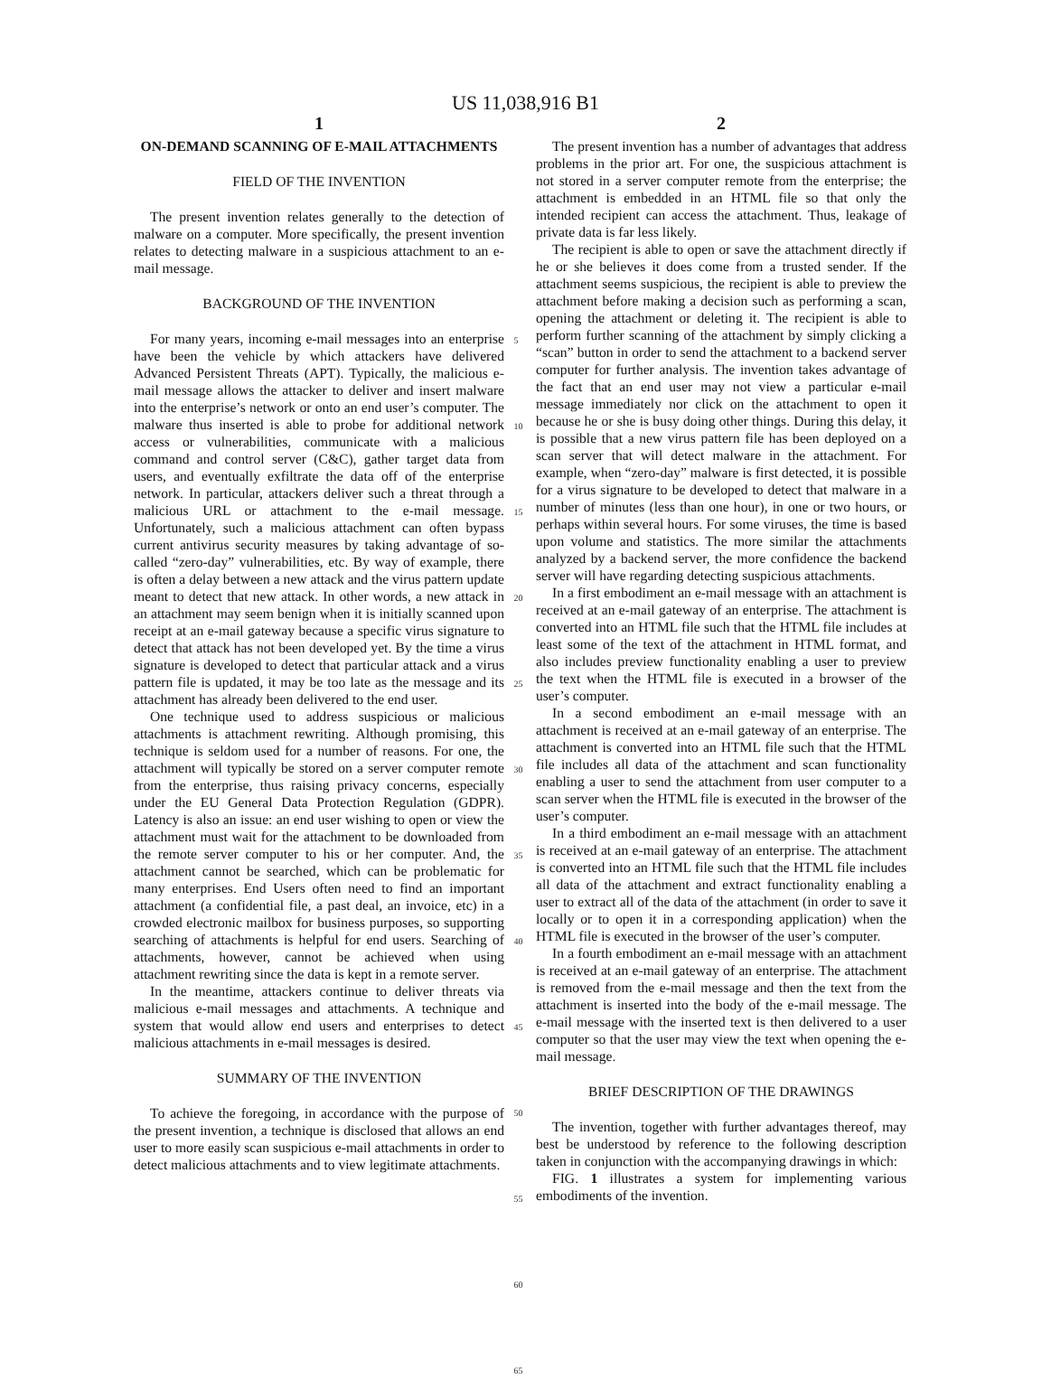US 11,038,916 B1
1
ON-DEMAND SCANNING OF E-MAIL ATTACHMENTS
FIELD OF THE INVENTION
The present invention relates generally to the detection of malware on a computer. More specifically, the present invention relates to detecting malware in a suspicious attachment to an e-mail message.
BACKGROUND OF THE INVENTION
For many years, incoming e-mail messages into an enterprise have been the vehicle by which attackers have delivered Advanced Persistent Threats (APT). Typically, the malicious e-mail message allows the attacker to deliver and insert malware into the enterprise’s network or onto an end user’s computer. The malware thus inserted is able to probe for additional network access or vulnerabilities, communicate with a malicious command and control server (C&C), gather target data from users, and eventually exfiltrate the data off of the enterprise network. In particular, attackers deliver such a threat through a malicious URL or attachment to the e-mail message. Unfortunately, such a malicious attachment can often bypass current antivirus security measures by taking advantage of so-called “zero-day” vulnerabilities, etc. By way of example, there is often a delay between a new attack and the virus pattern update meant to detect that new attack. In other words, a new attack in an attachment may seem benign when it is initially scanned upon receipt at an e-mail gateway because a specific virus signature to detect that attack has not been developed yet. By the time a virus signature is developed to detect that particular attack and a virus pattern file is updated, it may be too late as the message and its attachment has already been delivered to the end user.
One technique used to address suspicious or malicious attachments is attachment rewriting. Although promising, this technique is seldom used for a number of reasons. For one, the attachment will typically be stored on a server computer remote from the enterprise, thus raising privacy concerns, especially under the EU General Data Protection Regulation (GDPR). Latency is also an issue: an end user wishing to open or view the attachment must wait for the attachment to be downloaded from the remote server computer to his or her computer. And, the attachment cannot be searched, which can be problematic for many enterprises. End Users often need to find an important attachment (a confidential file, a past deal, an invoice, etc) in a crowded electronic mailbox for business purposes, so supporting searching of attachments is helpful for end users. Searching of attachments, however, cannot be achieved when using attachment rewriting since the data is kept in a remote server.
In the meantime, attackers continue to deliver threats via malicious e-mail messages and attachments. A technique and system that would allow end users and enterprises to detect malicious attachments in e-mail messages is desired.
SUMMARY OF THE INVENTION
To achieve the foregoing, in accordance with the purpose of the present invention, a technique is disclosed that allows an end user to more easily scan suspicious e-mail attachments in order to detect malicious attachments and to view legitimate attachments.
5
10
15
20
25
30
35
40
45
50
55
60
65
2
The present invention has a number of advantages that address problems in the prior art. For one, the suspicious attachment is not stored in a server computer remote from the enterprise; the attachment is embedded in an HTML file so that only the intended recipient can access the attachment. Thus, leakage of private data is far less likely.
The recipient is able to open or save the attachment directly if he or she believes it does come from a trusted sender. If the attachment seems suspicious, the recipient is able to preview the attachment before making a decision such as performing a scan, opening the attachment or deleting it. The recipient is able to perform further scanning of the attachment by simply clicking a “scan” button in order to send the attachment to a backend server computer for further analysis. The invention takes advantage of the fact that an end user may not view a particular e-mail message immediately nor click on the attachment to open it because he or she is busy doing other things. During this delay, it is possible that a new virus pattern file has been deployed on a scan server that will detect malware in the attachment. For example, when “zero-day” malware is first detected, it is possible for a virus signature to be developed to detect that malware in a number of minutes (less than one hour), in one or two hours, or perhaps within several hours. For some viruses, the time is based upon volume and statistics. The more similar the attachments analyzed by a backend server, the more confidence the backend server will have regarding detecting suspicious attachments.
In a first embodiment an e-mail message with an attachment is received at an e-mail gateway of an enterprise. The attachment is converted into an HTML file such that the HTML file includes at least some of the text of the attachment in HTML format, and also includes preview functionality enabling a user to preview the text when the HTML file is executed in a browser of the user’s computer.
In a second embodiment an e-mail message with an attachment is received at an e-mail gateway of an enterprise. The attachment is converted into an HTML file such that the HTML file includes all data of the attachment and scan functionality enabling a user to send the attachment from user computer to a scan server when the HTML file is executed in the browser of the user’s computer.
In a third embodiment an e-mail message with an attachment is received at an e-mail gateway of an enterprise. The attachment is converted into an HTML file such that the HTML file includes all data of the attachment and extract functionality enabling a user to extract all of the data of the attachment (in order to save it locally or to open it in a corresponding application) when the HTML file is executed in the browser of the user’s computer.
In a fourth embodiment an e-mail message with an attachment is received at an e-mail gateway of an enterprise. The attachment is removed from the e-mail message and then the text from the attachment is inserted into the body of the e-mail message. The e-mail message with the inserted text is then delivered to a user computer so that the user may view the text when opening the e-mail message.
BRIEF DESCRIPTION OF THE DRAWINGS
The invention, together with further advantages thereof, may best be understood by reference to the following description taken in conjunction with the accompanying drawings in which:
FIG. 1 illustrates a system for implementing various embodiments of the invention.